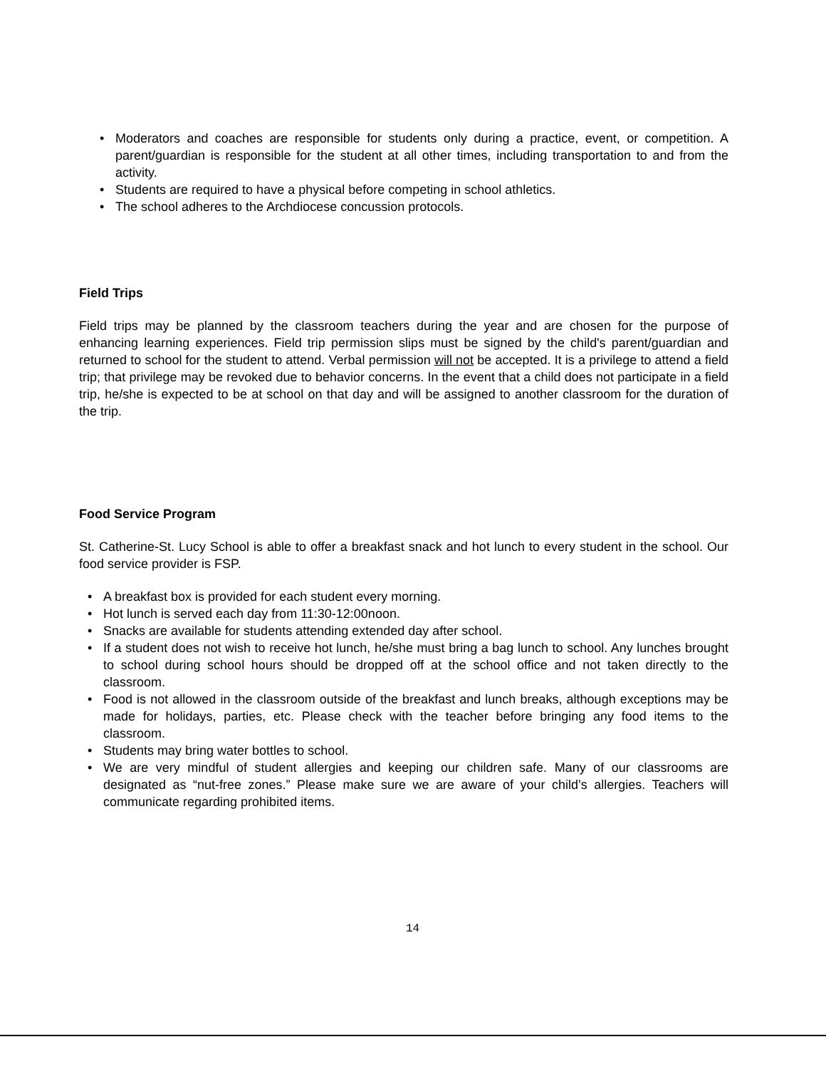• Moderators and coaches are responsible for students only during a practice, event, or competition. A parent/guardian is responsible for the student at all other times, including transportation to and from the activity.
• Students are required to have a physical before competing in school athletics.
• The school adheres to the Archdiocese concussion protocols.
Field Trips
Field trips may be planned by the classroom teachers during the year and are chosen for the purpose of enhancing learning experiences. Field trip permission slips must be signed by the child's parent/guardian and returned to school for the student to attend. Verbal permission will not be accepted. It is a privilege to attend a field trip; that privilege may be revoked due to behavior concerns. In the event that a child does not participate in a field trip, he/she is expected to be at school on that day and will be assigned to another classroom for the duration of the trip.
Food Service Program
St. Catherine-St. Lucy School is able to offer a breakfast snack and hot lunch to every student in the school. Our food service provider is FSP.
• A breakfast box is provided for each student every morning.
• Hot lunch is served each day from 11:30-12:00noon.
• Snacks are available for students attending extended day after school.
• If a student does not wish to receive hot lunch, he/she must bring a bag lunch to school. Any lunches brought to school during school hours should be dropped off at the school office and not taken directly to the classroom.
• Food is not allowed in the classroom outside of the breakfast and lunch breaks, although exceptions may be made for holidays, parties, etc. Please check with the teacher before bringing any food items to the classroom.
• Students may bring water bottles to school.
• We are very mindful of student allergies and keeping our children safe. Many of our classrooms are designated as “nut-free zones.” Please make sure we are aware of your child’s allergies. Teachers will communicate regarding prohibited items.
14